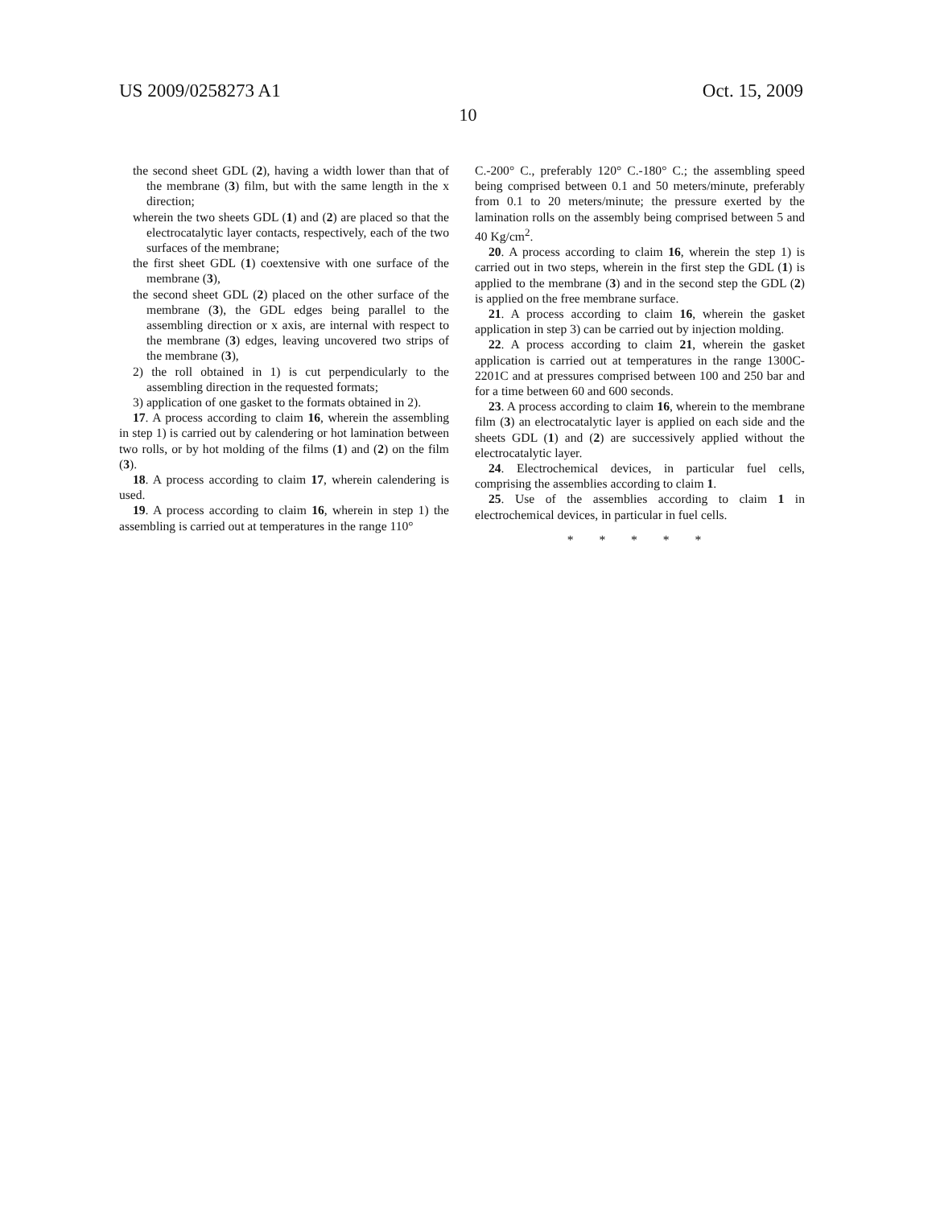US 2009/0258273 A1 Oct. 15, 2009
10
the second sheet GDL (2), having a width lower than that of the membrane (3) film, but with the same length in the x direction;
wherein the two sheets GDL (1) and (2) are placed so that the electrocatalytic layer contacts, respectively, each of the two surfaces of the membrane;
the first sheet GDL (1) coextensive with one surface of the membrane (3),
the second sheet GDL (2) placed on the other surface of the membrane (3), the GDL edges being parallel to the assembling direction or x axis, are internal with respect to the membrane (3) edges, leaving uncovered two strips of the membrane (3),
2) the roll obtained in 1) is cut perpendicularly to the assembling direction in the requested formats;
3) application of one gasket to the formats obtained in 2).
17. A process according to claim 16, wherein the assembling in step 1) is carried out by calendering or hot lamination between two rolls, or by hot molding of the films (1) and (2) on the film (3).
18. A process according to claim 17, wherein calendering is used.
19. A process according to claim 16, wherein in step 1) the assembling is carried out at temperatures in the range 110°
C.-200° C., preferably 120° C.-180° C.; the assembling speed being comprised between 0.1 and 50 meters/minute, preferably from 0.1 to 20 meters/minute; the pressure exerted by the lamination rolls on the assembly being comprised between 5 and 40 Kg/cm<sup>2</sup>.
20. A process according to claim 16, wherein the step 1) is carried out in two steps, wherein in the first step the GDL (1) is applied to the membrane (3) and in the second step the GDL (2) is applied on the free membrane surface.
21. A process according to claim 16, wherein the gasket application in step 3) can be carried out by injection molding.
22. A process according to claim 21, wherein the gasket application is carried out at temperatures in the range 1300C-2201C and at pressures comprised between 100 and 250 bar and for a time between 60 and 600 seconds.
23. A process according to claim 16, wherein to the membrane film (3) an electrocatalytic layer is applied on each side and the sheets GDL (1) and (2) are successively applied without the electrocatalytic layer.
24. Electrochemical devices, in particular fuel cells, comprising the assemblies according to claim 1.
25. Use of the assemblies according to claim 1 in electrochemical devices, in particular in fuel cells.
* * * * *